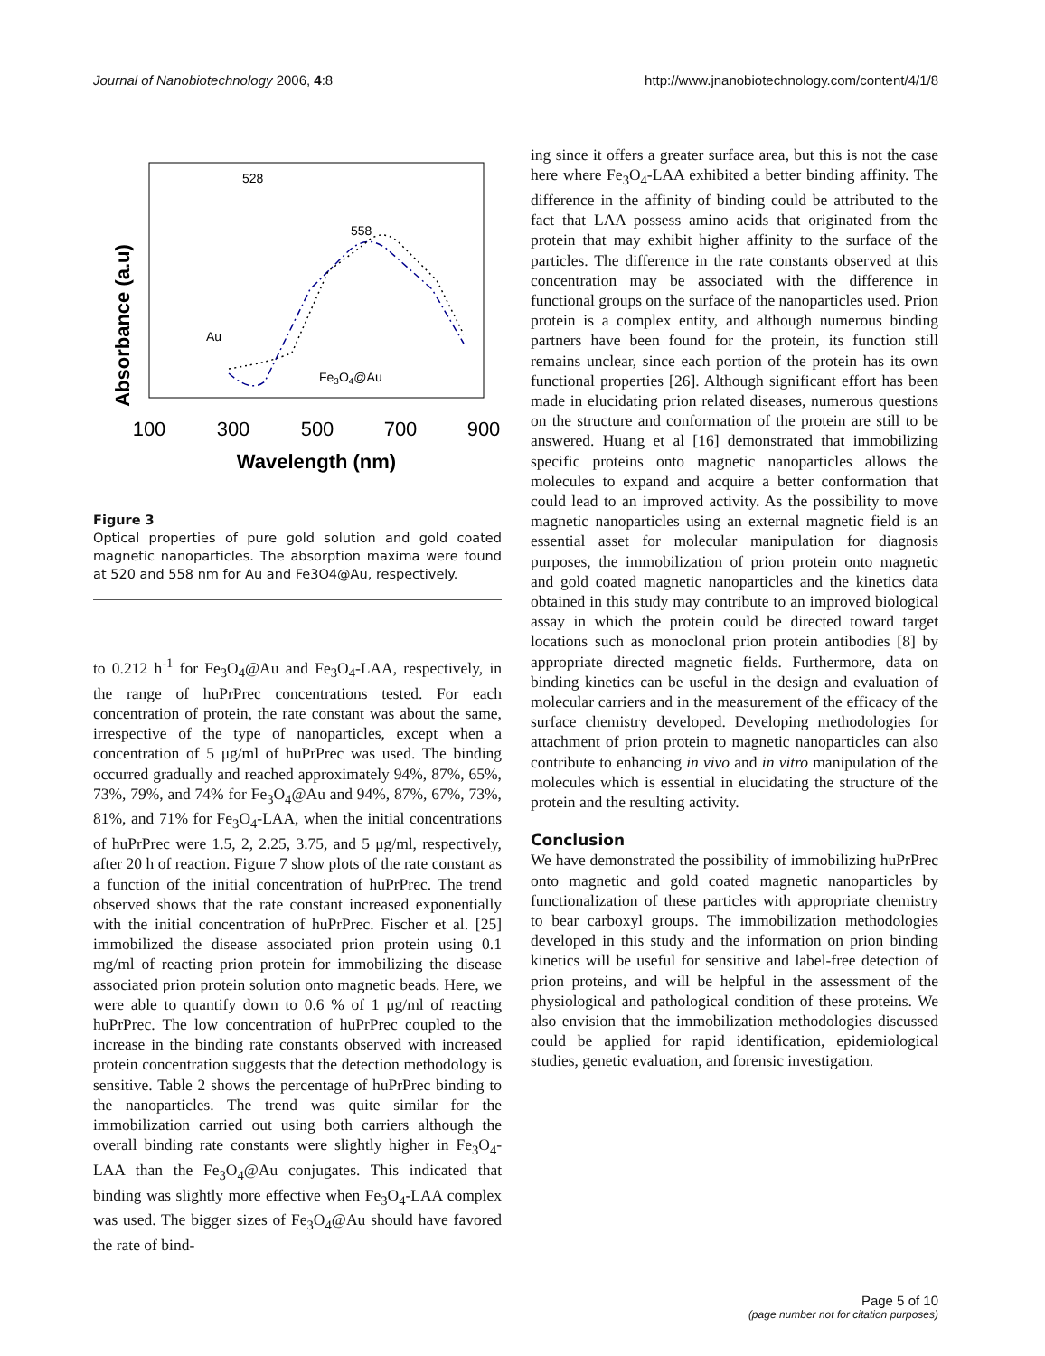Journal of Nanobiotechnology 2006, 4:8 http://www.jnanobiotechnology.com/content/4/1/8
Absorbance (a.u)
528
558
Au
Fe3O4@Au
100
300
500
700
900
Wavelength (nm)
Figure 3
Optical properties of pure gold solution and gold coated magnetic nanoparticles. The absorption maxima were found at 520 and 558 nm for Au and Fe3O4@Au, respectively.
to 0.212 h<sup>-1</sup> for Fe<sub>3</sub>O<sub>4</sub>@Au and Fe<sub>3</sub>O<sub>4</sub>-LAA, respectively, in the range of huPrPrec concentrations tested. For each concentration of protein, the rate constant was about the same, irrespective of the type of nanoparticles, except when a concentration of 5 μg/ml of huPrPrec was used. The binding occurred gradually and reached approximately 94%, 87%, 65%, 73%, 79%, and 74% for Fe<sub>3</sub>O<sub>4</sub>@Au and 94%, 87%, 67%, 73%, 81%, and 71% for Fe<sub>3</sub>O<sub>4</sub>-LAA, when the initial concentrations of huPrPrec were 1.5, 2, 2.25, 3.75, and 5 μg/ml, respectively, after 20 h of reaction. Figure 7 show plots of the rate constant as a function of the initial concentration of huPrPrec. The trend observed shows that the rate constant increased exponentially with the initial concentration of huPrPrec. Fischer et al. [25] immobilized the disease associated prion protein using 0.1 mg/ml of reacting prion protein for immobilizing the disease associated prion protein solution onto magnetic beads. Here, we were able to quantify down to 0.6 % of 1 μg/ml of reacting huPrPrec. The low concentration of huPrPrec coupled to the increase in the binding rate constants observed with increased protein concentration suggests that the detection methodology is sensitive. Table 2 shows the percentage of huPrPrec binding to the nanoparticles. The trend was quite similar for the immobilization carried out using both carriers although the overall binding rate constants were slightly higher in Fe<sub>3</sub>O<sub>4</sub>-LAA than the Fe<sub>3</sub>O<sub>4</sub>@Au conjugates. This indicated that binding was slightly more effective when Fe<sub>3</sub>O<sub>4</sub>-LAA complex was used. The bigger sizes of Fe<sub>3</sub>O<sub>4</sub>@Au should have favored the rate of bind-
ing since it offers a greater surface area, but this is not the case here where Fe<sub>3</sub>O<sub>4</sub>-LAA exhibited a better binding affinity. The difference in the affinity of binding could be attributed to the fact that LAA possess amino acids that originated from the protein that may exhibit higher affinity to the surface of the particles. The difference in the rate constants observed at this concentration may be associated with the difference in functional groups on the surface of the nanoparticles used. Prion protein is a complex entity, and although numerous binding partners have been found for the protein, its function still remains unclear, since each portion of the protein has its own functional properties [26]. Although significant effort has been made in elucidating prion related diseases, numerous questions on the structure and conformation of the protein are still to be answered. Huang et al [16] demonstrated that immobilizing specific proteins onto magnetic nanoparticles allows the molecules to expand and acquire a better conformation that could lead to an improved activity. As the possibility to move magnetic nanoparticles using an external magnetic field is an essential asset for molecular manipulation for diagnosis purposes, the immobilization of prion protein onto magnetic and gold coated magnetic nanoparticles and the kinetics data obtained in this study may contribute to an improved biological assay in which the protein could be directed toward target locations such as monoclonal prion protein antibodies [8] by appropriate directed magnetic fields. Furthermore, data on binding kinetics can be useful in the design and evaluation of molecular carriers and in the measurement of the efficacy of the surface chemistry developed. Developing methodologies for attachment of prion protein to magnetic nanoparticles can also contribute to enhancing in vivo and in vitro manipulation of the molecules which is essential in elucidating the structure of the protein and the resulting activity.
Conclusion
We have demonstrated the possibility of immobilizing huPrPrec onto magnetic and gold coated magnetic nanoparticles by functionalization of these particles with appropriate chemistry to bear carboxyl groups. The immobilization methodologies developed in this study and the information on prion binding kinetics will be useful for sensitive and label-free detection of prion proteins, and will be helpful in the assessment of the physiological and pathological condition of these proteins. We also envision that the immobilization methodologies discussed could be applied for rapid identification, epidemiological studies, genetic evaluation, and forensic investigation.
Page 5 of 10
(page number not for citation purposes)